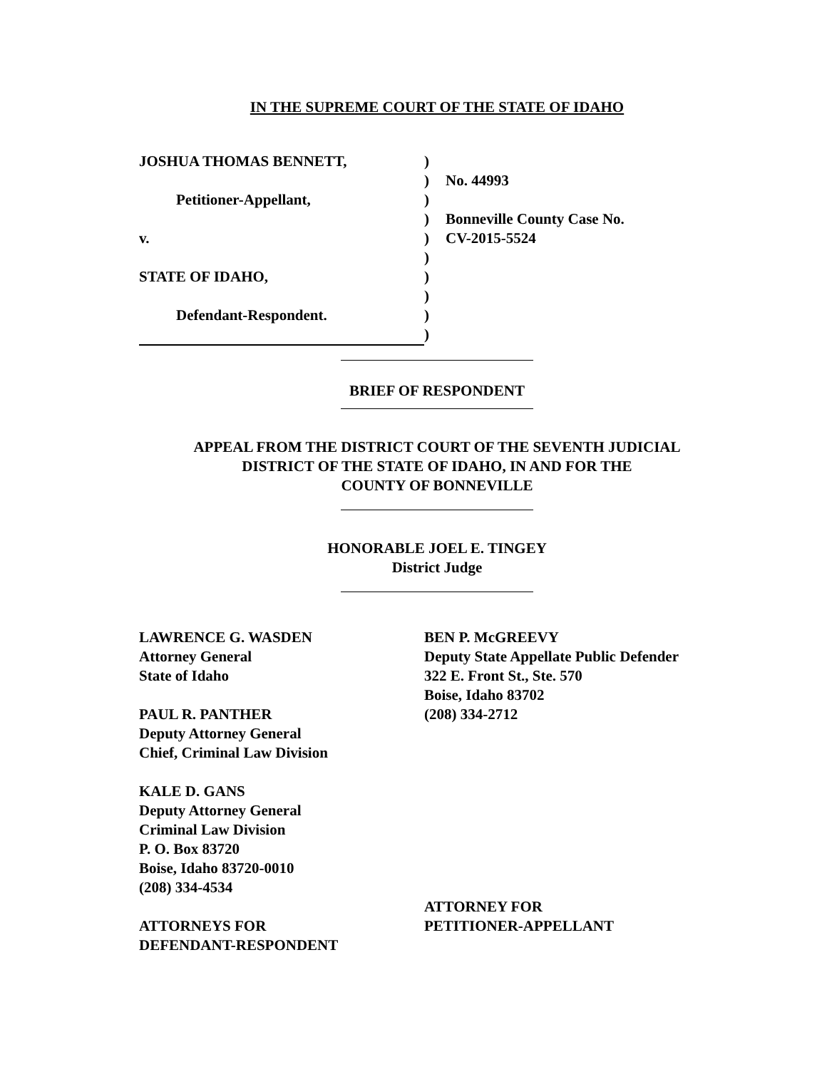IN THE SUPREME COURT OF THE STATE OF IDAHO
JOSHUA THOMAS BENNETT,
Petitioner-Appellant,
v.
STATE OF IDAHO,
Defendant-Respondent.
)
)
)
)
)
)
)
)
)
)
No. 44993
Bonneville County Case No.
CV-2015-5524
BRIEF OF RESPONDENT
APPEAL FROM THE DISTRICT COURT OF THE SEVENTH JUDICIAL
DISTRICT OF THE STATE OF IDAHO, IN AND FOR THE
COUNTY OF BONNEVILLE
HONORABLE JOEL E. TINGEY
District Judge
LAWRENCE G. WASDEN
Attorney General
State of Idaho
PAUL R. PANTHER
Deputy Attorney General
Chief, Criminal Law Division
KALE D. GANS
Deputy Attorney General
Criminal Law Division
P. O. Box 83720
Boise, Idaho 83720-0010
(208) 334-4534
ATTORNEYS FOR
DEFENDANT-RESPONDENT
BEN P. McGREEVY
Deputy State Appellate Public Defender
322 E. Front St., Ste. 570
Boise, Idaho 83702
(208) 334-2712
ATTORNEY FOR
PETITIONER-APPELLANT